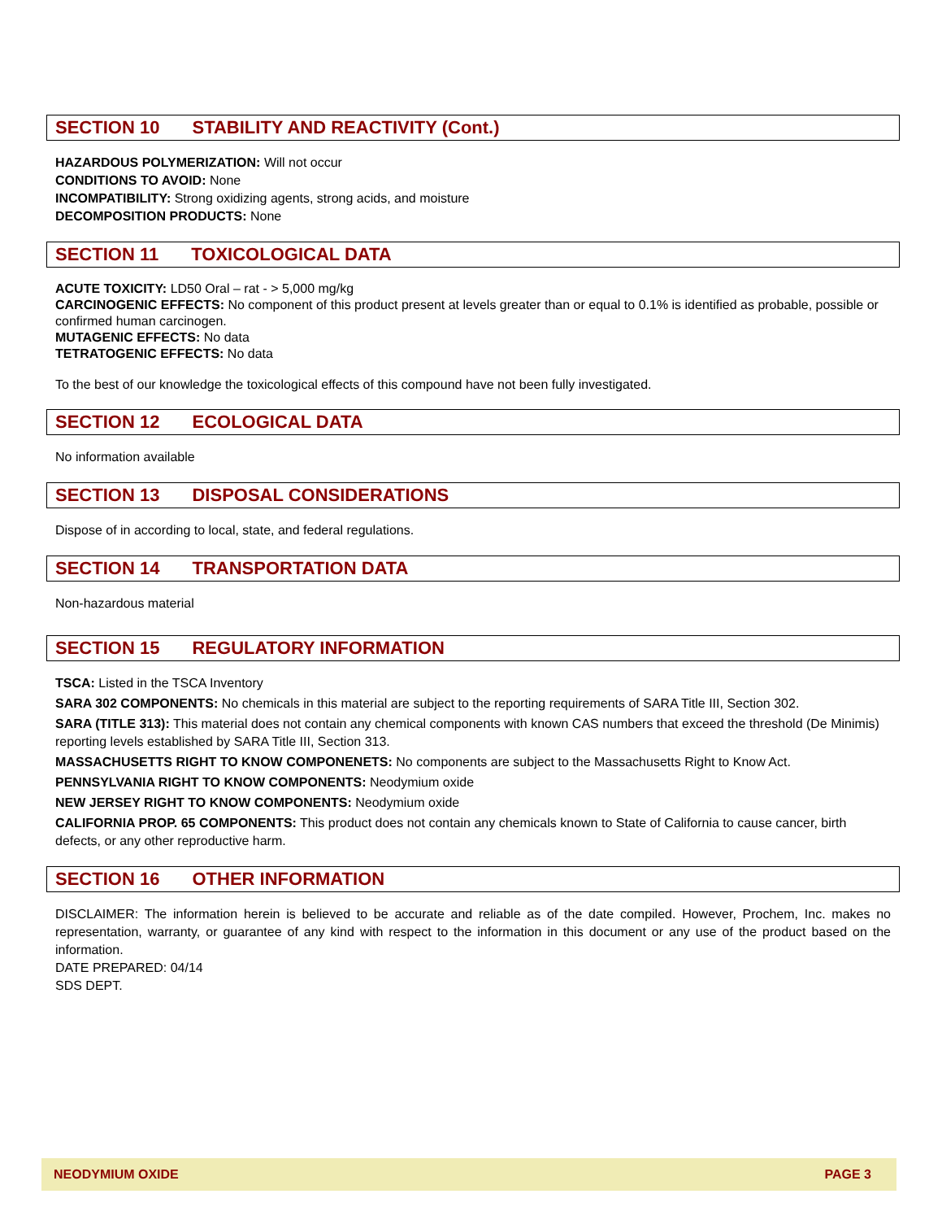SECTION 10 STABILITY AND REACTIVITY (Cont.)
HAZARDOUS POLYMERIZATION: Will not occur
CONDITIONS TO AVOID: None
INCOMPATIBILITY: Strong oxidizing agents, strong acids, and moisture
DECOMPOSITION PRODUCTS: None
SECTION 11 TOXICOLOGICAL DATA
ACUTE TOXICITY: LD50 Oral – rat - > 5,000 mg/kg
CARCINOGENIC EFFECTS: No component of this product present at levels greater than or equal to 0.1% is identified as probable, possible or confirmed human carcinogen.
MUTAGENIC EFFECTS: No data
TETRATOGENIC EFFECTS: No data
To the best of our knowledge the toxicological effects of this compound have not been fully investigated.
SECTION 12 ECOLOGICAL DATA
No information available
SECTION 13 DISPOSAL CONSIDERATIONS
Dispose of in according to local, state, and federal regulations.
SECTION 14 TRANSPORTATION DATA
Non-hazardous material
SECTION 15 REGULATORY INFORMATION
TSCA: Listed in the TSCA Inventory
SARA 302 COMPONENTS: No chemicals in this material are subject to the reporting requirements of SARA Title III, Section 302.
SARA (TITLE 313): This material does not contain any chemical components with known CAS numbers that exceed the threshold (De Minimis) reporting levels established by SARA Title III, Section 313.
MASSACHUSETTS RIGHT TO KNOW COMPONENETS: No components are subject to the Massachusetts Right to Know Act.
PENNSYLVANIA RIGHT TO KNOW COMPONENTS: Neodymium oxide
NEW JERSEY RIGHT TO KNOW COMPONENTS: Neodymium oxide
CALIFORNIA PROP. 65 COMPONENTS: This product does not contain any chemicals known to State of California to cause cancer, birth defects, or any other reproductive harm.
SECTION 16 OTHER INFORMATION
DISCLAIMER: The information herein is believed to be accurate and reliable as of the date compiled. However, Prochem, Inc. makes no representation, warranty, or guarantee of any kind with respect to the information in this document or any use of the product based on the information.
DATE PREPARED: 04/14
SDS DEPT.
NEODYMIUM OXIDE PAGE 3